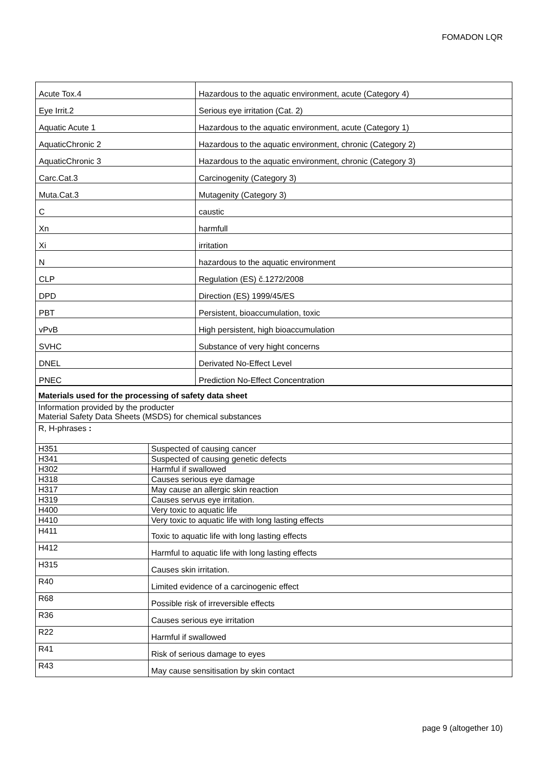FOMADON LQR
| Acute Tox.4 | Hazardous to the aquatic environment, acute (Category 4) |
| Eye Irrit.2 | Serious eye irritation (Cat. 2) |
| Aquatic Acute 1 | Hazardous to the aquatic environment, acute (Category 1) |
| AquaticChronic 2 | Hazardous to the aquatic environment, chronic (Category 2) |
| AquaticChronic 3 | Hazardous to the aquatic environment, chronic (Category 3) |
| Carc.Cat.3 | Carcinogenity (Category 3) |
| Muta.Cat.3 | Mutagenity (Category 3) |
| C | caustic |
| Xn | harmfull |
| Xi | irritation |
| N | hazardous to the aquatic environment |
| CLP | Regulation (ES) č.1272/2008 |
| DPD | Direction (ES) 1999/45/ES |
| PBT | Persistent, bioaccumulation, toxic |
| vPvB | High persistent, high bioaccumulation |
| SVHC | Substance of very hight concerns |
| DNEL | Derivated No-Effect Level |
| PNEC | Prediction No-Effect Concentration |
| Materials used for the processing of safety data sheet | |
| Information provided by the producter Material Safety Data Sheets (MSDS) for chemical substances | |
| R, H-phrases : | |
| H351 | Suspected of causing cancer |
| H341 | Suspected of causing genetic defects |
| H302 | Harmful if swallowed |
| H318 | Causes serious eye damage |
| H317 | May cause an allergic skin reaction |
| H319 | Causes servus eye irritation. |
| H400 | Very toxic to aquatic life |
| H410 | Very toxic to aquatic life with long lasting effects |
| H411 | Toxic to aquatic life with long lasting effects |
| H412 | Harmful to aquatic life with long lasting effects |
| H315 | Causes skin irritation. |
| R40 | Limited evidence of a carcinogenic effect |
| R68 | Possible risk of irreversible effects |
| R36 | Causes serious eye irritation |
| R22 | Harmful if swallowed |
| R41 | Risk of serious damage to eyes |
| R43 | May cause sensitisation by skin contact |
page 9 (altogether 10)